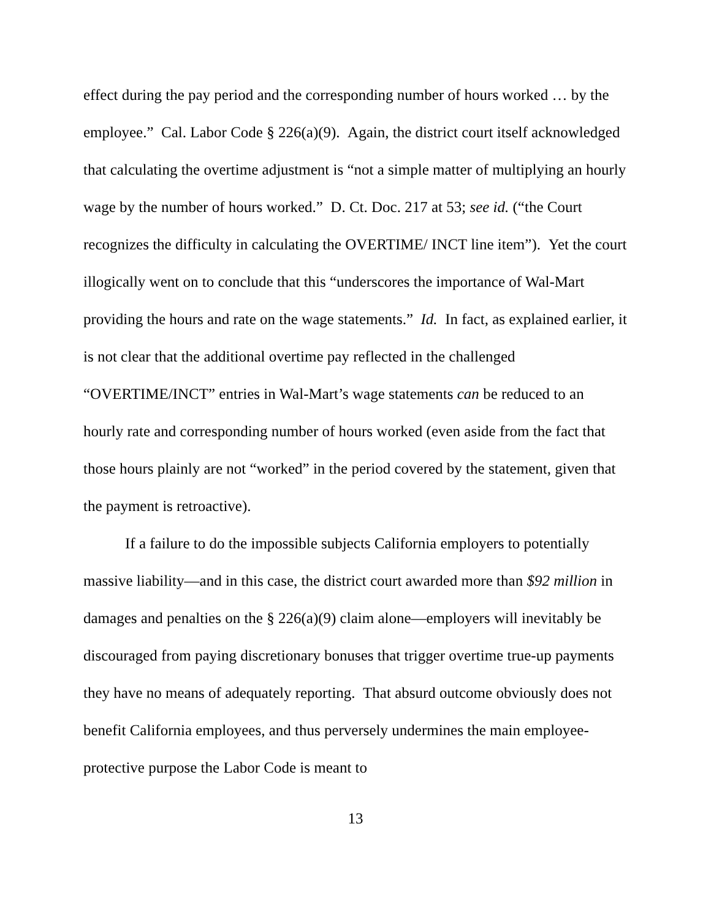effect during the pay period and the corresponding number of hours worked … by the employee.” Cal. Labor Code § 226(a)(9). Again, the district court itself acknowledged that calculating the overtime adjustment is “not a simple matter of multiplying an hourly wage by the number of hours worked.” D. Ct. Doc. 217 at 53; see id. (“the Court recognizes the difficulty in calculating the OVERTIME/ INCT line item”). Yet the court illogically went on to conclude that this “underscores the importance of Wal-Mart providing the hours and rate on the wage statements.” Id. In fact, as explained earlier, it is not clear that the additional overtime pay reflected in the challenged “OVERTIME/INCT” entries in Wal-Mart’s wage statements can be reduced to an hourly rate and corresponding number of hours worked (even aside from the fact that those hours plainly are not “worked” in the period covered by the statement, given that the payment is retroactive).
If a failure to do the impossible subjects California employers to potentially massive liability—and in this case, the district court awarded more than $92 million in damages and penalties on the § 226(a)(9) claim alone—employers will inevitably be discouraged from paying discretionary bonuses that trigger overtime true-up payments they have no means of adequately reporting. That absurd outcome obviously does not benefit California employees, and thus perversely undermines the main employee-protective purpose the Labor Code is meant to
13